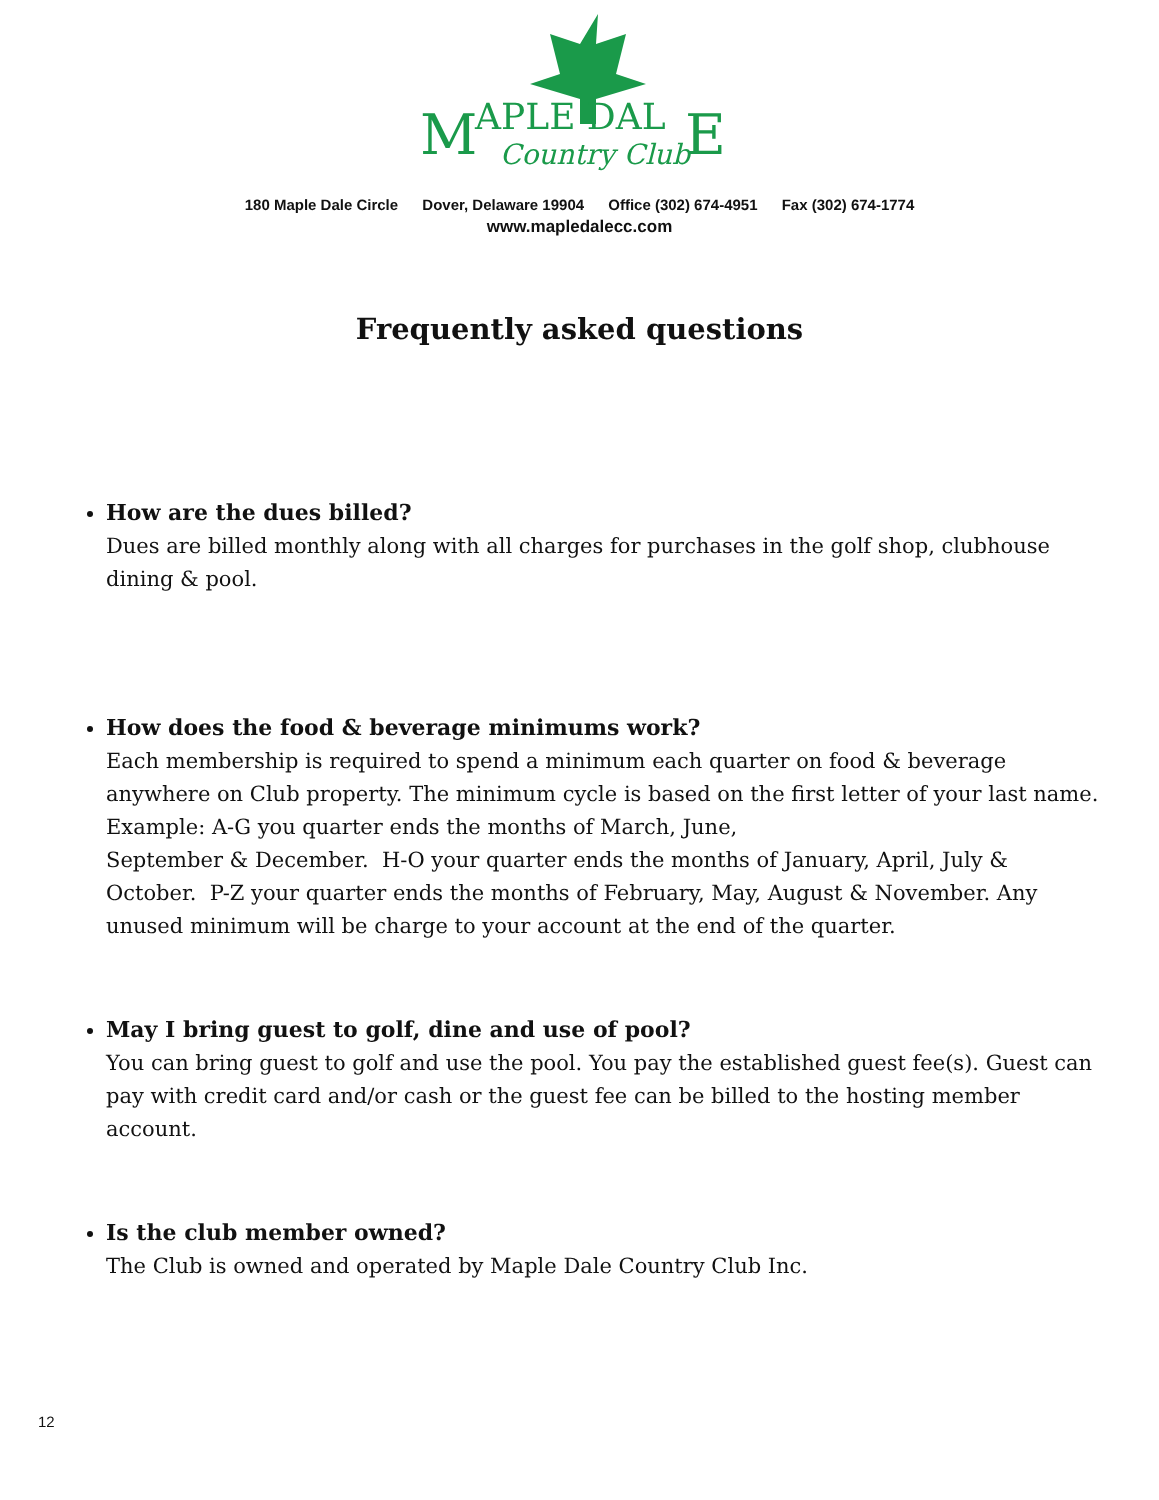M
APLE DAL
E
Country Club
180 Maple Dale Circle Dover, Delaware 19904 Office (302) 674-4951 Fax (302) 674-1774
www.mapledalecc.com
Frequently asked questions
How are the dues billed?
Dues are billed monthly along with all charges for purchases in the golf shop, clubhouse dining & pool.
How does the food & beverage minimums work?
Each membership is required to spend a minimum each quarter on food & beverage anywhere on Club property. The minimum cycle is based on the first letter of your last name.
Example: A-G you quarter ends the months of March, June,
September & December. H-O your quarter ends the months of January, April, July & October. P-Z your quarter ends the months of February, May, August & November. Any unused minimum will be charge to your account at the end of the quarter.
May I bring guest to golf, dine and use of pool?
You can bring guest to golf and use the pool. You pay the established guest fee(s). Guest can pay with credit card and/or cash or the guest fee can be billed to the hosting member account.
Is the club member owned?
The Club is owned and operated by Maple Dale Country Club Inc.
12